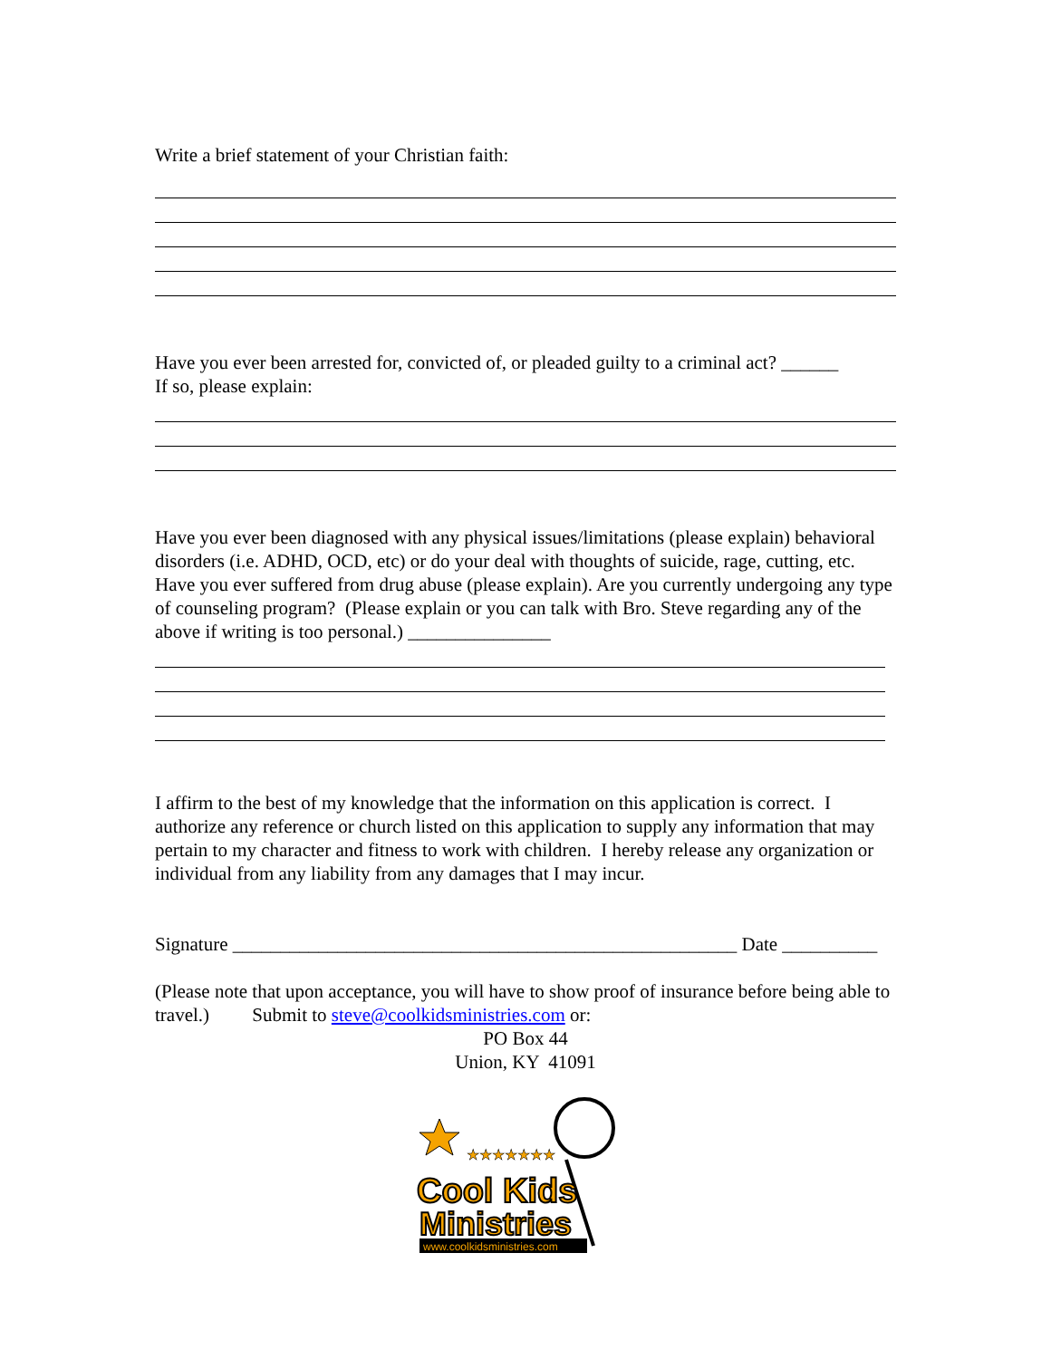Write a brief statement of your Christian faith:
Have you ever been arrested for, convicted of, or pleaded guilty to a criminal act? ______
If so, please explain:
Have you ever been diagnosed with any physical issues/limitations (please explain) behavioral disorders (i.e. ADHD, OCD, etc) or do your deal with thoughts of suicide, rage, cutting, etc. Have you ever suffered from drug abuse (please explain). Are you currently undergoing any type of counseling program? (Please explain or you can talk with Bro. Steve regarding any of the above if writing is too personal.) _______________
I affirm to the best of my knowledge that the information on this application is correct. I authorize any reference or church listed on this application to supply any information that may pertain to my character and fitness to work with children. I hereby release any organization or individual from any liability from any damages that I may incur.
Signature _____________________________________________________ Date __________
(Please note that upon acceptance, you will have to show proof of insurance before being able to travel.) Submit to steve@coolkidsministries.com or:
PO Box 44
Union, KY 41091
★★★★★★★
Cool Kids
Ministries
www.coolkidsministries.com